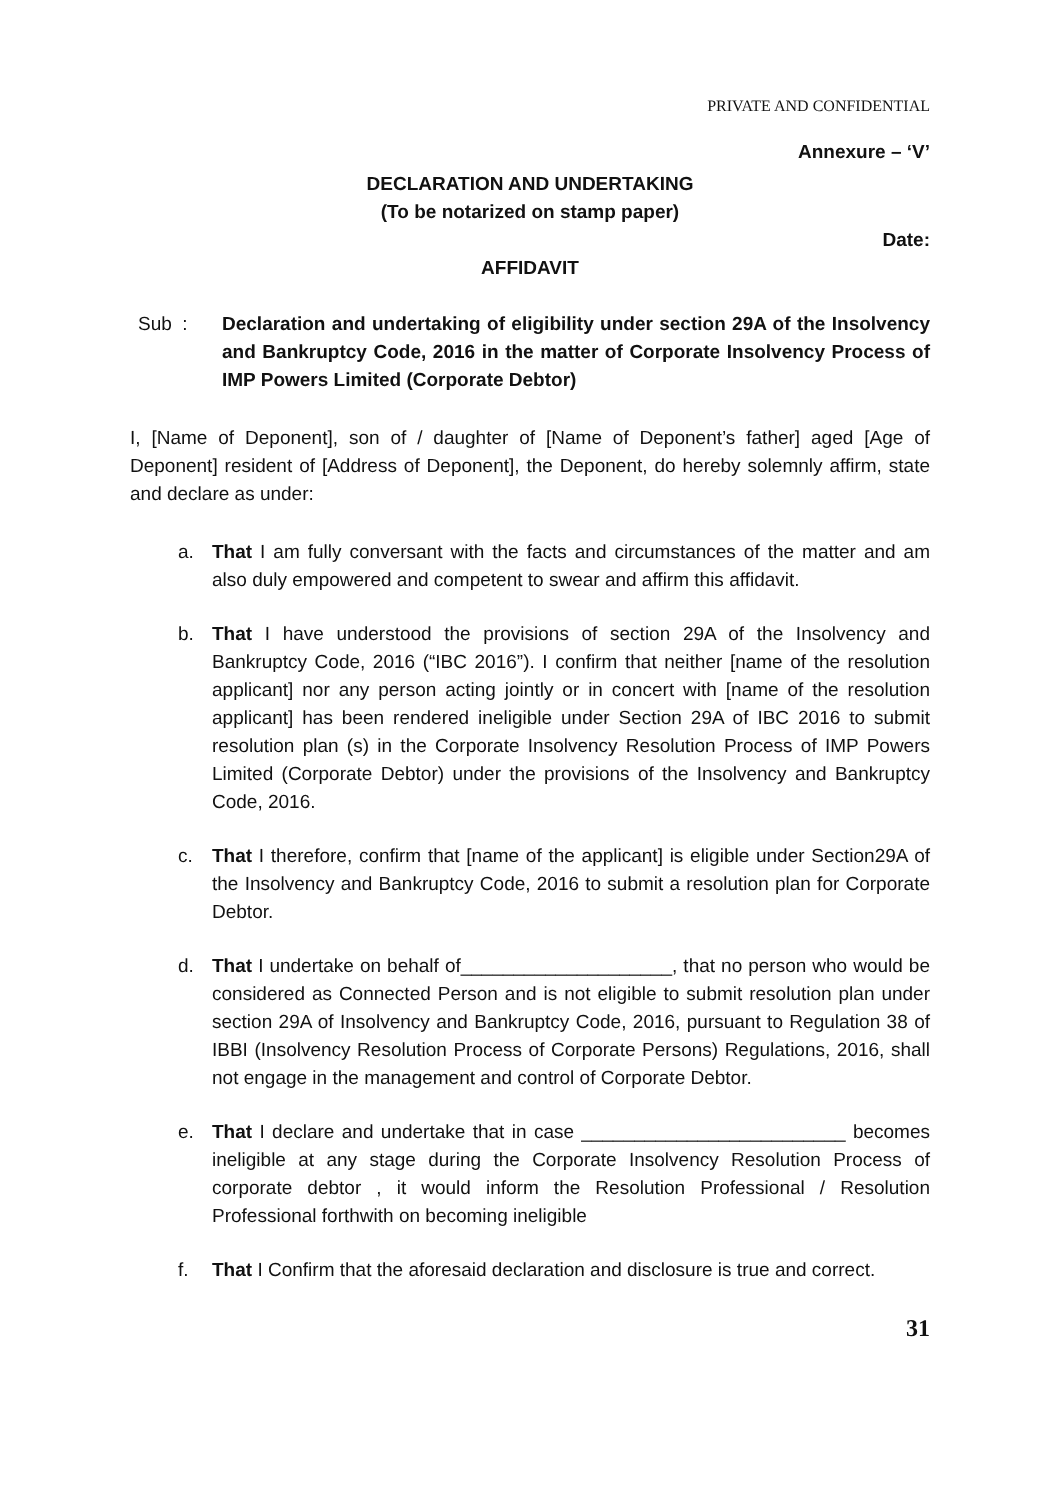PRIVATE AND CONFIDENTIAL
Annexure – ‘V’
DECLARATION AND UNDERTAKING
(To be notarized on stamp paper)
Date:
AFFIDAVIT
Sub : Declaration and undertaking of eligibility under section 29A of the Insolvency and Bankruptcy Code, 2016 in the matter of Corporate Insolvency Process of IMP Powers Limited (Corporate Debtor)
I, [Name of Deponent], son of / daughter of [Name of Deponent’s father] aged [Age of Deponent] resident of [Address of Deponent], the Deponent, do hereby solemnly affirm, state and declare as under:
a. That I am fully conversant with the facts and circumstances of the matter and am also duly empowered and competent to swear and affirm this affidavit.
b. That I have understood the provisions of section 29A of the Insolvency and Bankruptcy Code, 2016 (“IBC 2016”). I confirm that neither [name of the resolution applicant] nor any person acting jointly or in concert with [name of the resolution applicant] has been rendered ineligible under Section 29A of IBC 2016 to submit resolution plan (s) in the Corporate Insolvency Resolution Process of IMP Powers Limited (Corporate Debtor) under the provisions of the Insolvency and Bankruptcy Code, 2016.
c. That I therefore, confirm that [name of the applicant] is eligible under Section29A of the Insolvency and Bankruptcy Code, 2016 to submit a resolution plan for Corporate Debtor.
d. That I undertake on behalf of____________________, that no person who would be considered as Connected Person and is not eligible to submit resolution plan under section 29A of Insolvency and Bankruptcy Code, 2016, pursuant to Regulation 38 of IBBI (Insolvency Resolution Process of Corporate Persons) Regulations, 2016, shall not engage in the management and control of Corporate Debtor.
e. That I declare and undertake that in case _________________________ becomes ineligible at any stage during the Corporate Insolvency Resolution Process of corporate debtor , it would inform the Resolution Professional / Resolution Professional forthwith on becoming ineligible
f. That I Confirm that the aforesaid declaration and disclosure is true and correct.
31